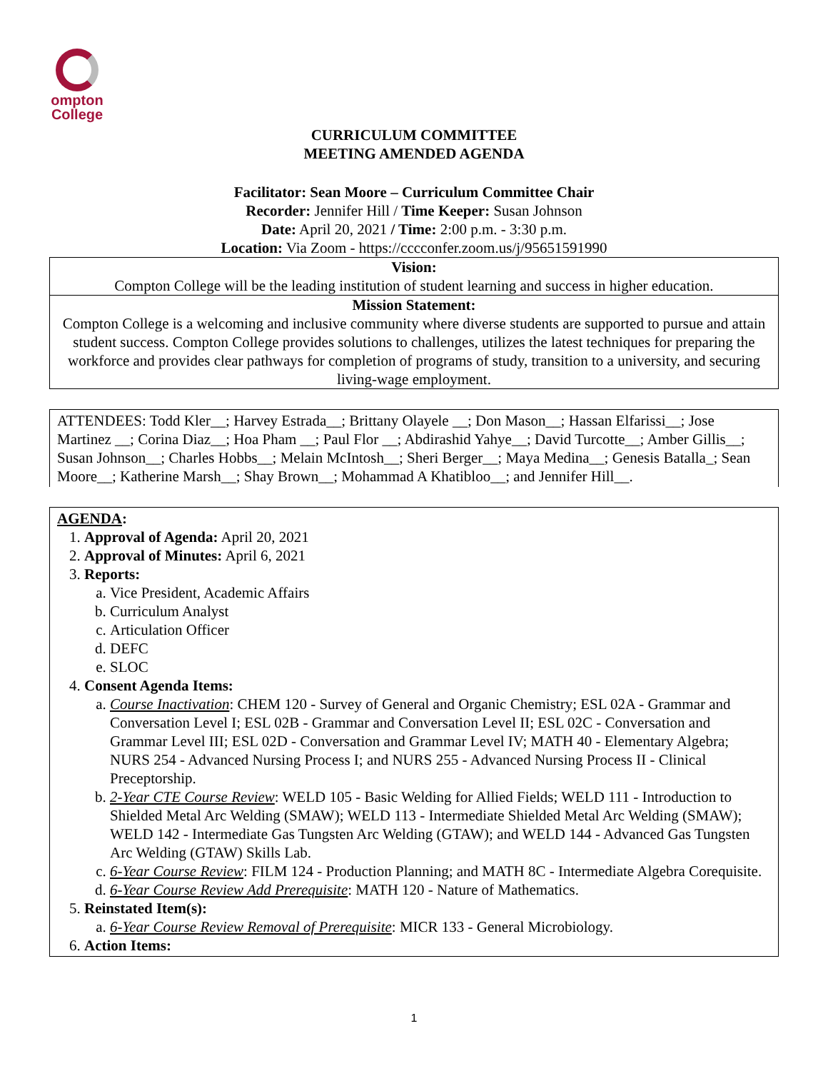ompton
College
CURRICULUM COMMITTEE
MEETING AMENDED AGENDA
Facilitator: Sean Moore – Curriculum Committee Chair
Recorder: Jennifer Hill / Time Keeper: Susan Johnson
Date: April 20, 2021 / Time: 2:00 p.m. - 3:30 p.m.
Location: Via Zoom - https://cccconfer.zoom.us/j/95651591990
Vision:
Compton College will be the leading institution of student learning and success in higher education.
Mission Statement:
Compton College is a welcoming and inclusive community where diverse students are supported to pursue and attain student success. Compton College provides solutions to challenges, utilizes the latest techniques for preparing the workforce and provides clear pathways for completion of programs of study, transition to a university, and securing living-wage employment.
ATTENDEES: Todd Kler__; Harvey Estrada__; Brittany Olayele __; Don Mason__; Hassan Elfarissi__; Jose Martinez __; Corina Diaz__; Hoa Pham __; Paul Flor __; Abdirashid Yahye__; David Turcotte__; Amber Gillis__; Susan Johnson__; Charles Hobbs__; Melain McIntosh__; Sheri Berger__; Maya Medina__; Genesis Batalla_; Sean Moore__; Katherine Marsh__; Shay Brown__; Mohammad A Khatibloo__; and Jennifer Hill__.
AGENDA:
1. Approval of Agenda: April 20, 2021
2. Approval of Minutes: April 6, 2021
3. Reports:
a. Vice President, Academic Affairs
b. Curriculum Analyst
c. Articulation Officer
d. DEFC
e. SLOC
4. Consent Agenda Items:
a. Course Inactivation: CHEM 120 - Survey of General and Organic Chemistry; ESL 02A - Grammar and Conversation Level I; ESL 02B - Grammar and Conversation Level II; ESL 02C - Conversation and Grammar Level III; ESL 02D - Conversation and Grammar Level IV; MATH 40 - Elementary Algebra; NURS 254 - Advanced Nursing Process I; and NURS 255 - Advanced Nursing Process II - Clinical Preceptorship.
b. 2-Year CTE Course Review: WELD 105 - Basic Welding for Allied Fields; WELD 111 - Introduction to Shielded Metal Arc Welding (SMAW); WELD 113 - Intermediate Shielded Metal Arc Welding (SMAW); WELD 142 - Intermediate Gas Tungsten Arc Welding (GTAW); and WELD 144 - Advanced Gas Tungsten Arc Welding (GTAW) Skills Lab.
c. 6-Year Course Review: FILM 124 - Production Planning; and MATH 8C - Intermediate Algebra Corequisite.
d. 6-Year Course Review Add Prerequisite: MATH 120 - Nature of Mathematics.
5. Reinstated Item(s):
a. 6-Year Course Review Removal of Prerequisite: MICR 133 - General Microbiology.
6. Action Items:
1